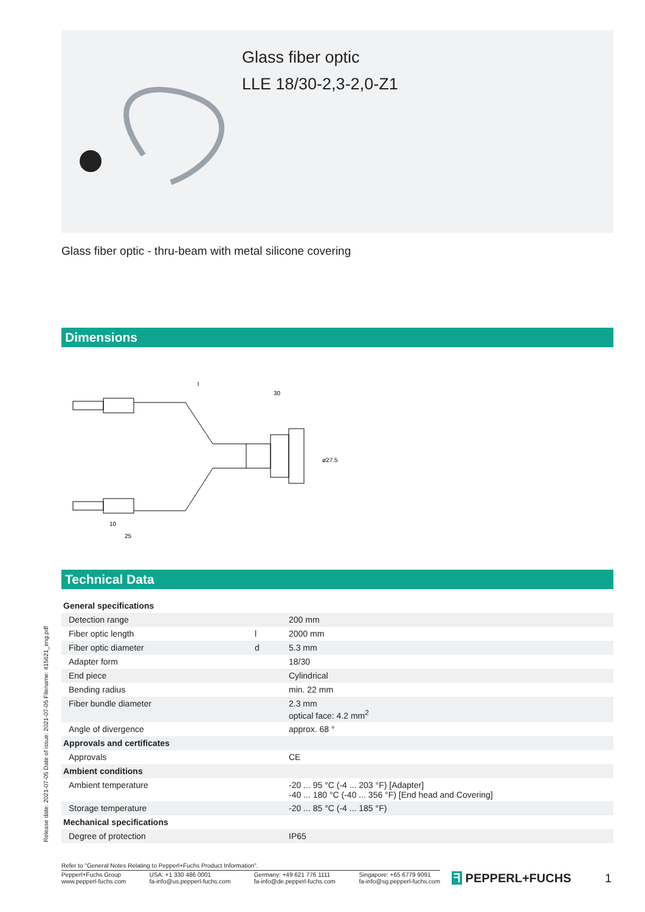Glass fiber optic
LLE 18/30-2,3-2,0-Z1
Glass fiber optic - thru-beam with metal silicone covering
Dimensions
l
30
10
25
ø27.5
Technical Data
Release date: 2021-07-05 Date of issue: 2021-07-05 Filename: 415621_eng.pdf
| General specifications | | |
| Detection range | | 200 mm |
| Fiber optic length | l | 2000 mm |
| Fiber optic diameter | d | 5.3 mm |
| Adapter form | | 18/30 |
| End piece | | Cylindrical |
| Bending radius | | min. 22 mm |
| Fiber bundle diameter | | 2.3 mm optical face: 4.2 mm<sup>2</sup> |
| Angle of divergence | | approx. 68 ° |
| Approvals and certificates | | |
| Approvals | | CE |
| Ambient conditions | | |
| Ambient temperature | | -20 ... 95 °C (-4 ... 203 °F) [Adapter] -40 ... 180 °C (-40 ... 356 °F) [End head and Covering] |
| Storage temperature | | -20 ... 85 °C (-4 ... 185 °F) |
| Mechanical specifications | | |
| Degree of protection | | IP65 |
Refer to "General Notes Relating to Pepperl+Fuchs Product Information".
Pepperl+Fuchs Group
www.pepperl-fuchs.com
USA: +1 330 486 0001
fa-info@us.pepperl-fuchs.com
Germany: +49 621 776 1111
fa-info@de.pepperl-fuchs.com
Singapore: +65 6779 9091
fa-info@sg.pepperl-fuchs.com
ᖷ PEPPERL+FUCHS 1